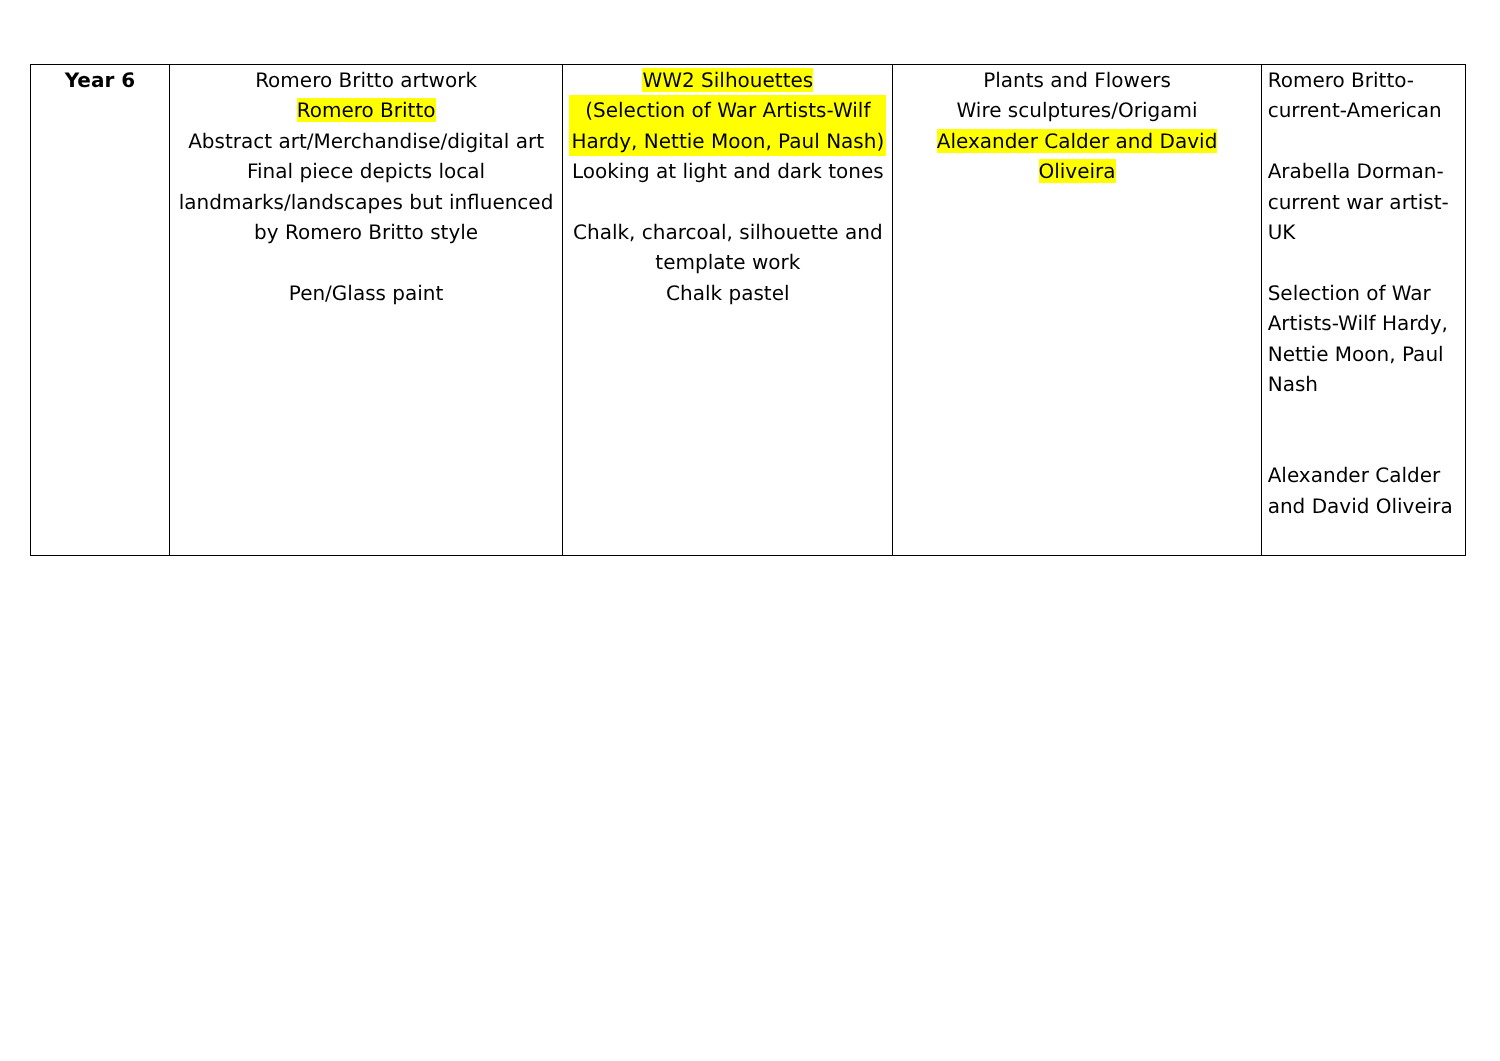| Year 6 | Romero Britto artwork Romero Britto Abstract art/Merchandise/digital art Final piece depicts local landmarks/landscapes but influenced by Romero Britto style Pen/Glass paint | WW2 Silhouettes (Selection of War Artists-Wilf Hardy, Nettie Moon, Paul Nash) Looking at light and dark tones Chalk, charcoal, silhouette and template work Chalk pastel | Plants and Flowers Wire sculptures/Origami Alexander Calder and David Oliveira | Romero Britto-current-American Arabella Dorman-current war artist-UK Selection of War Artists-Wilf Hardy, Nettie Moon, Paul Nash Alexander Calder and David Oliveira |